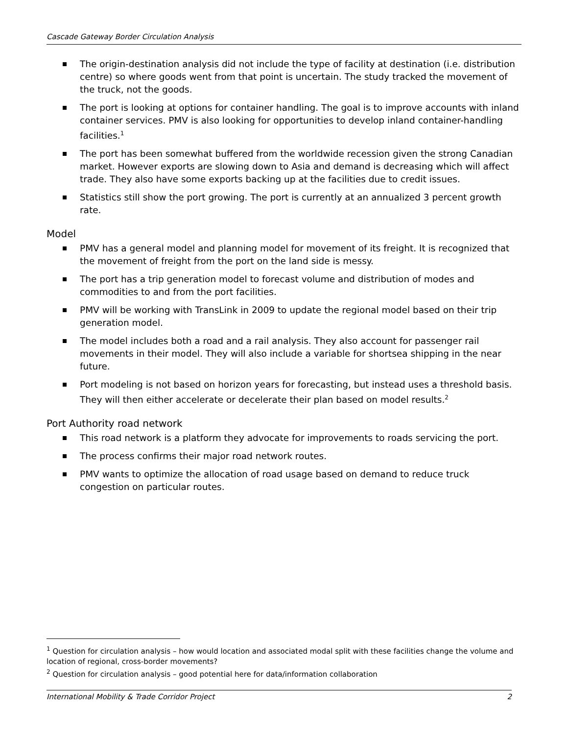Cascade Gateway Border Circulation Analysis
The origin-destination analysis did not include the type of facility at destination (i.e. distribution centre) so where goods went from that point is uncertain. The study tracked the movement of the truck, not the goods.
The port is looking at options for container handling. The goal is to improve accounts with inland container services. PMV is also looking for opportunities to develop inland container-handling facilities.<sup>1</sup>
The port has been somewhat buffered from the worldwide recession given the strong Canadian market. However exports are slowing down to Asia and demand is decreasing which will affect trade. They also have some exports backing up at the facilities due to credit issues.
Statistics still show the port growing. The port is currently at an annualized 3 percent growth rate.
Model
PMV has a general model and planning model for movement of its freight. It is recognized that the movement of freight from the port on the land side is messy.
The port has a trip generation model to forecast volume and distribution of modes and commodities to and from the port facilities.
PMV will be working with TransLink in 2009 to update the regional model based on their trip generation model.
The model includes both a road and a rail analysis. They also account for passenger rail movements in their model. They will also include a variable for shortsea shipping in the near future.
Port modeling is not based on horizon years for forecasting, but instead uses a threshold basis. They will then either accelerate or decelerate their plan based on model results.<sup>2</sup>
Port Authority road network
This road network is a platform they advocate for improvements to roads servicing the port.
The process confirms their major road network routes.
PMV wants to optimize the allocation of road usage based on demand to reduce truck congestion on particular routes.
<sup>1</sup> Question for circulation analysis – how would location and associated modal split with these facilities change the volume and location of regional, cross-border movements?
<sup>2</sup> Question for circulation analysis – good potential here for data/information collaboration
International Mobility & Trade Corridor Project 2